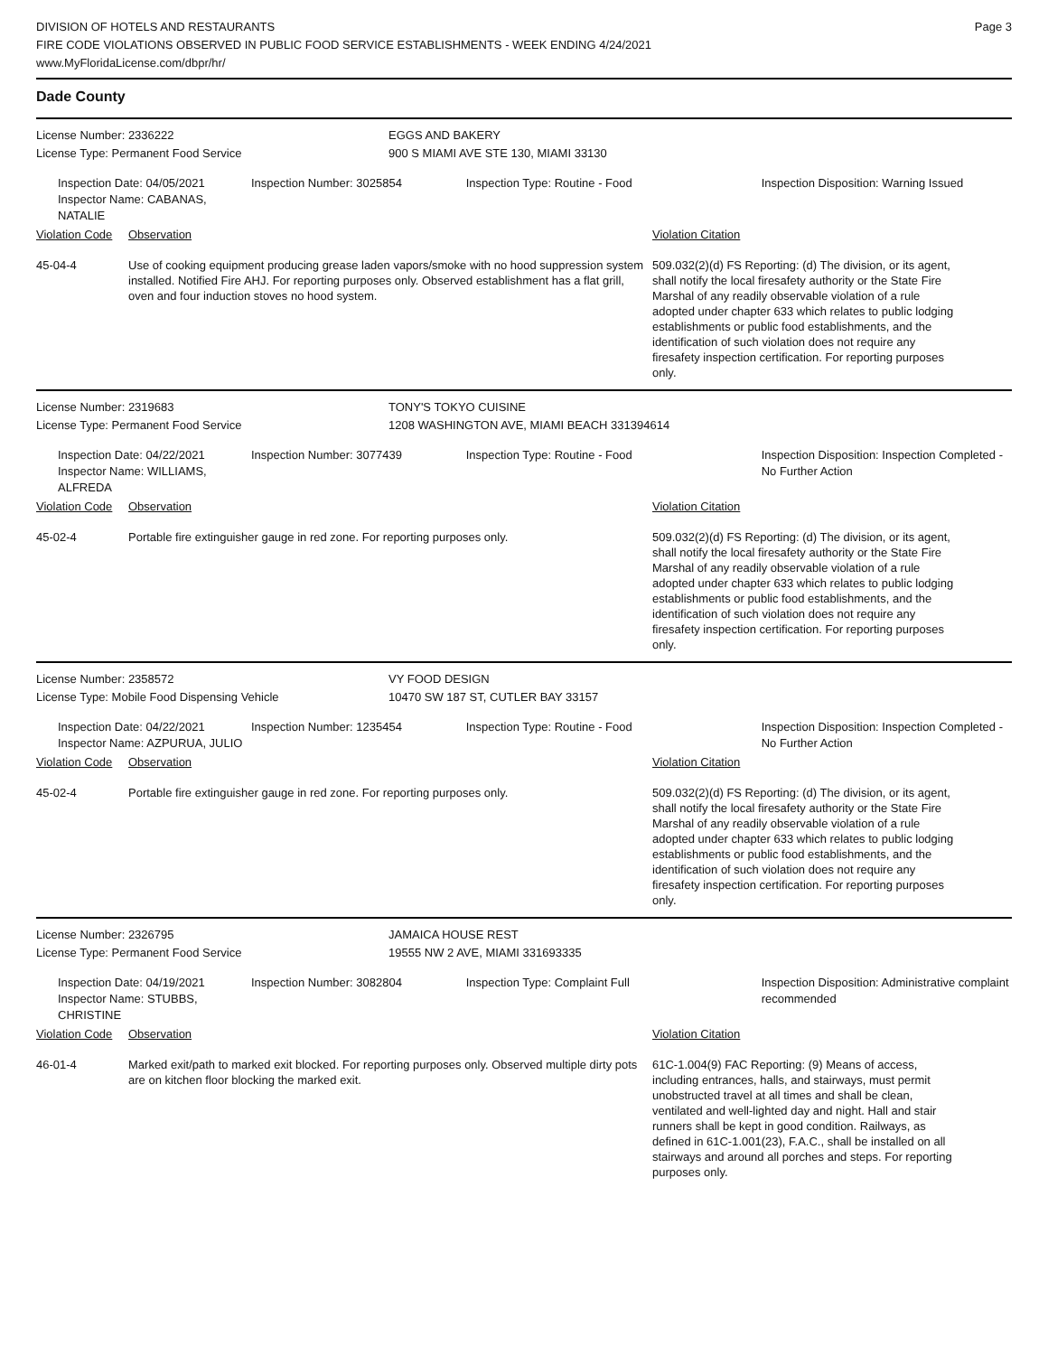Page 3 DIVISION OF HOTELS AND RESTAURANTS
FIRE CODE VIOLATIONS OBSERVED IN PUBLIC FOOD SERVICE ESTABLISHMENTS - WEEK ENDING 4/24/2021
www.MyFloridaLicense.com/dbpr/hr/
Dade County
License Number: 2336222 EGGS AND BAKERY
License Type: Permanent Food Service 900 S MIAMI AVE STE 130, MIAMI 33130
Inspection Date: 04/05/2021
Inspector Name: CABANAS, NATALIE
Inspection Number: 3025854 Inspection Type: Routine - Food Inspection Disposition: Warning Issued
Violation Code Observation Violation Citation
45-04-4 Use of cooking equipment producing grease laden vapors/smoke with no hood suppression system installed. Notified Fire AHJ. For reporting purposes only. Observed establishment has a flat grill, oven and four induction stoves no hood system.
509.032(2)(d) FS Reporting: (d) The division, or its agent, shall notify the local firesafety authority or the State Fire Marshal of any readily observable violation of a rule adopted under chapter 633 which relates to public lodging establishments or public food establishments, and the identification of such violation does not require any firesafety inspection certification. For reporting purposes only.
License Number: 2319683 TONY'S TOKYO CUISINE
License Type: Permanent Food Service 1208 WASHINGTON AVE, MIAMI BEACH 331394614
Inspection Date: 04/22/2021
Inspector Name: WILLIAMS, ALFREDA
Inspection Number: 3077439 Inspection Type: Routine - Food Inspection Disposition: Inspection Completed - No Further Action
Violation Code Observation Violation Citation
45-02-4 Portable fire extinguisher gauge in red zone. For reporting purposes only. 509.032(2)(d) FS Reporting: (d) The division, or its agent, shall notify the local firesafety authority or the State Fire Marshal of any readily observable violation of a rule adopted under chapter 633 which relates to public lodging establishments or public food establishments, and the identification of such violation does not require any firesafety inspection certification. For reporting purposes only.
License Number: 2358572 VY FOOD DESIGN
License Type: Mobile Food Dispensing Vehicle 10470 SW 187 ST, CUTLER BAY 33157
Inspection Date: 04/22/2021
Inspector Name: AZPURUA, JULIO
Inspection Number: 1235454 Inspection Type: Routine - Food Inspection Disposition: Inspection Completed - No Further Action
Violation Code Observation Violation Citation
45-02-4 Portable fire extinguisher gauge in red zone. For reporting purposes only. 509.032(2)(d) FS Reporting: (d) The division, or its agent, shall notify the local firesafety authority or the State Fire Marshal of any readily observable violation of a rule adopted under chapter 633 which relates to public lodging establishments or public food establishments, and the identification of such violation does not require any firesafety inspection certification. For reporting purposes only.
License Number: 2326795 JAMAICA HOUSE REST
License Type: Permanent Food Service 19555 NW 2 AVE, MIAMI 331693335
Inspection Date: 04/19/2021
Inspector Name: STUBBS, CHRISTINE
Inspection Number: 3082804 Inspection Type: Complaint Full Inspection Disposition: Administrative complaint recommended
Violation Code Observation Violation Citation
46-01-4 Marked exit/path to marked exit blocked. For reporting purposes only. Observed multiple dirty pots are on kitchen floor blocking the marked exit.
61C-1.004(9) FAC Reporting: (9) Means of access, including entrances, halls, and stairways, must permit unobstructed travel at all times and shall be clean, ventilated and well-lighted day and night. Hall and stair runners shall be kept in good condition. Railways, as defined in 61C-1.001(23), F.A.C., shall be installed on all stairways and around all porches and steps. For reporting purposes only.